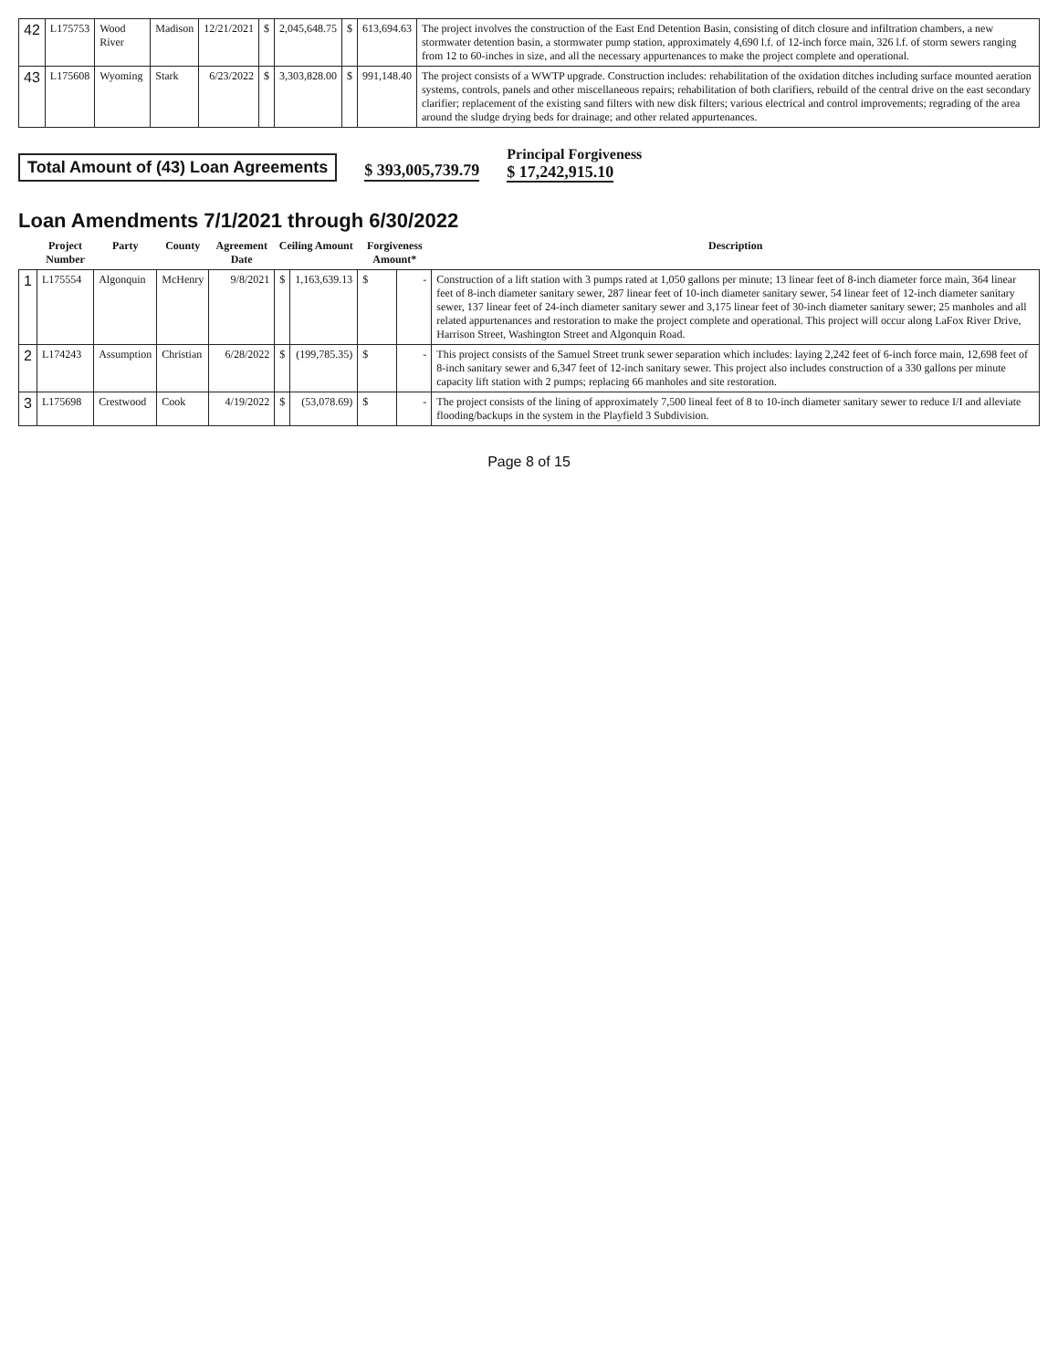| 42 | L175753 | Wood River | Madison | 12/21/2021 | $ | 2,045,648.75 | $ | 613,694.63 | The project involves the construction of the East End Detention Basin, consisting of ditch closure and infiltration chambers, a new stormwater detention basin, a stormwater pump station, approximately 4,690 l.f. of 12-inch force main, 326 l.f. of storm sewers ranging from 12 to 60-inches in size, and all the necessary appurtenances to make the project complete and operational. |
| 43 | L175608 | Wyoming | Stark | 6/23/2022 | $ | 3,303,828.00 | $ | 991,148.40 | The project consists of a WWTP upgrade. Construction includes: rehabilitation of the oxidation ditches including surface mounted aeration systems, controls, panels and other miscellaneous repairs; rehabilitation of both clarifiers, rebuild of the central drive on the east secondary clarifier; replacement of the existing sand filters with new disk filters; various electrical and control improvements; regrading of the area around the sludge drying beds for drainage; and other related appurtenances. |
Total Amount of (43) Loan Agreements $ 393,005,739.79 Principal Forgiveness
$ 17,242,915.10
Loan Amendments 7/1/2021 through 6/30/2022
| | Project Number | Party | County | Agreement Date | Ceiling Amount | | Forgiveness Amount* | | Description |
| --- | --- | --- | --- | --- | --- | --- | --- | --- | --- |
| 1 | L175554 | Algonquin | McHenry | 9/8/2021 | $ | 1,163,639.13 | $ | - | Construction of a lift station with 3 pumps rated at 1,050 gallons per minute; 13 linear feet of 8-inch diameter force main, 364 linear feet of 8-inch diameter sanitary sewer, 287 linear feet of 10-inch diameter sanitary sewer, 54 linear feet of 12-inch diameter sanitary sewer, 137 linear feet of 24-inch diameter sanitary sewer and 3,175 linear feet of 30-inch diameter sanitary sewer; 25 manholes and all related appurtenances and restoration to make the project complete and operational. This project will occur along LaFox River Drive, Harrison Street, Washington Street and Algonquin Road. |
| 2 | L174243 | Assumption | Christian | 6/28/2022 | $ | (199,785.35) | $ | - | This project consists of the Samuel Street trunk sewer separation which includes: laying 2,242 feet of 6-inch force main, 12,698 feet of 8-inch sanitary sewer and 6,347 feet of 12-inch sanitary sewer. This project also includes construction of a 330 gallons per minute capacity lift station with 2 pumps; replacing 66 manholes and site restoration. |
| 3 | L175698 | Crestwood | Cook | 4/19/2022 | $ | (53,078.69) | $ | - | The project consists of the lining of approximately 7,500 lineal feet of 8 to 10-inch diameter sanitary sewer to reduce I/I and alleviate flooding/backups in the system in the Playfield 3 Subdivision. |
Page 8 of 15